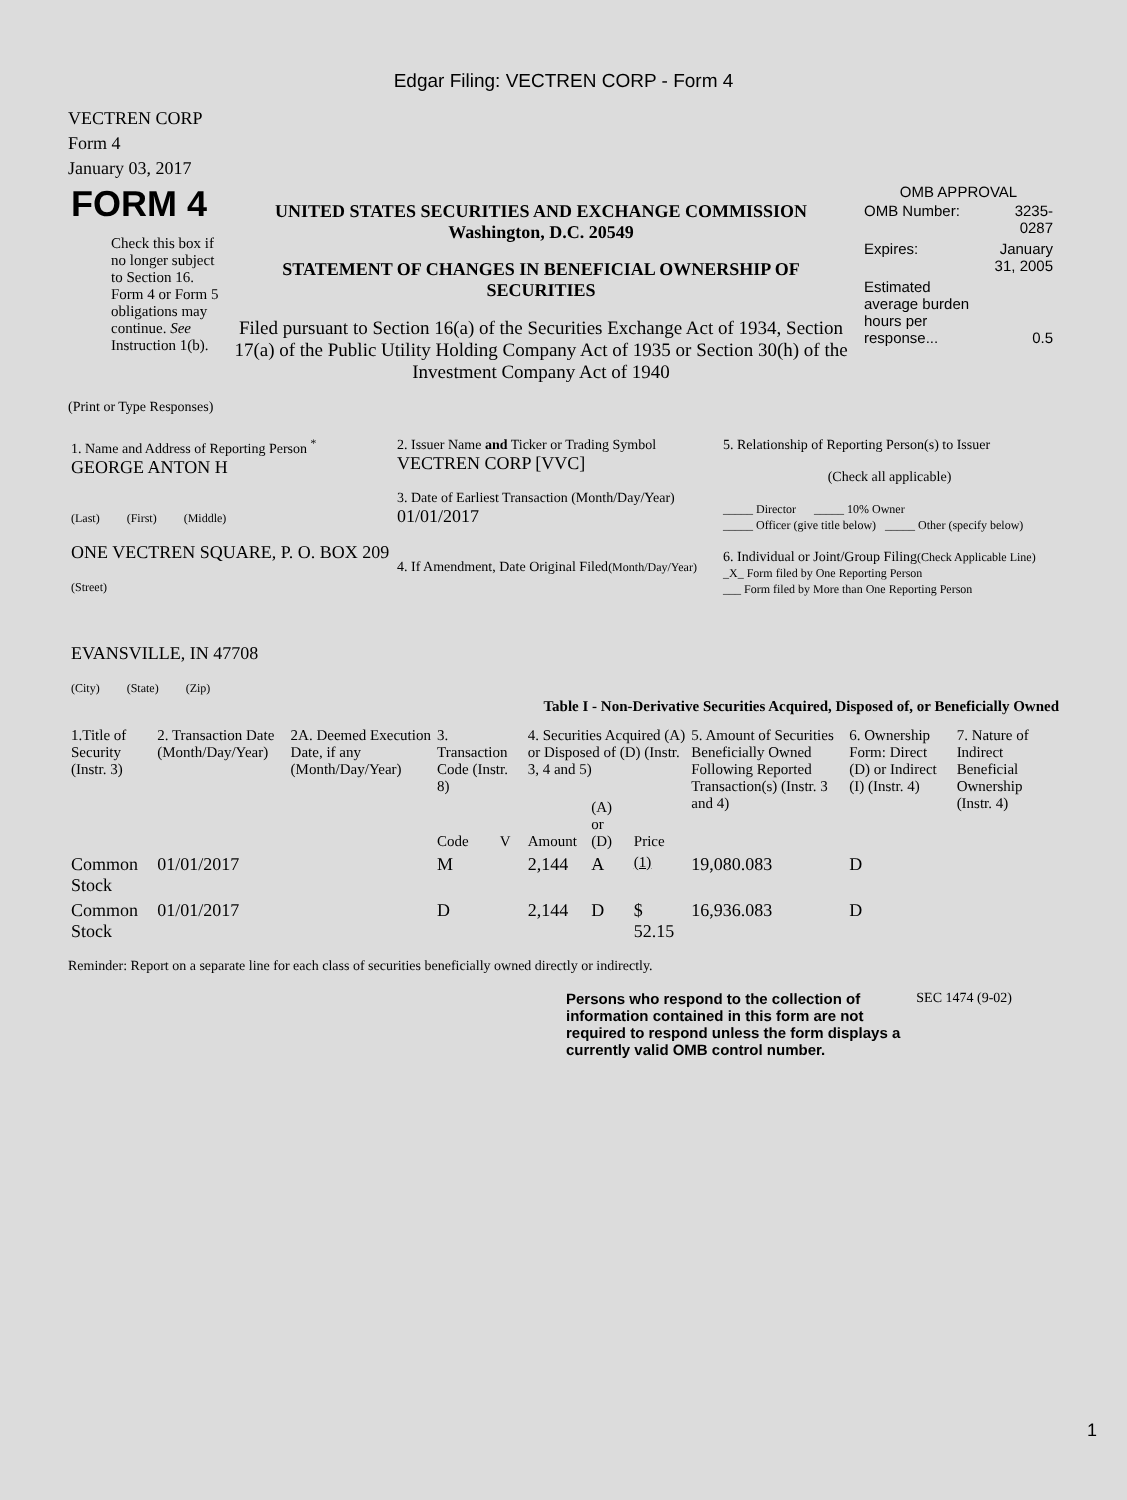Edgar Filing: VECTREN CORP - Form 4
VECTREN CORP
Form 4
January 03, 2017
| FORM 4 Check this box if no longer subject to Section 16. Form 4 or Form 5 obligations may continue. See Instruction 1(b). | UNITED STATES SECURITIES AND EXCHANGE COMMISSION Washington, D.C. 20549 STATEMENT OF CHANGES IN BENEFICIAL OWNERSHIP OF SECURITIES Filed pursuant to Section 16(a) of the Securities Exchange Act of 1934, Section 17(a) of the Public Utility Holding Company Act of 1935 or Section 30(h) of the Investment Company Act of 1940 | OMB APPROVAL / OMB Number: / 3235-0287 / / Expires: / January 31, 2005 / / Estimated average burden hours per response... / 0.5 / |
(Print or Type Responses)
| 1. Name and Address of Reporting Person <sup>*</sup> GEORGE ANTON H (Last) (First) (Middle) ONE VECTREN SQUARE, P. O. BOX 209 (Street) EVANSVILLE, IN 47708 (City) (State) (Zip) | 2. Issuer Name and Ticker or Trading Symbol VECTREN CORP [VVC] 3. Date of Earliest Transaction (Month/Day/Year) 01/01/2017 4. If Amendment, Date Original Filed (Month/Day/Year) | 5. Relationship of Reporting Person(s) to Issuer (Check all applicable) _____ Director _____ 10% Owner _____ Officer (give title below) _____ Other (specify below) 6. Individual or Joint/Group Filing (Check Applicable Line) _X_ Form filed by One Reporting Person ___ Form filed by More than One Reporting Person |
Table I - Non-Derivative Securities Acquired, Disposed of, or Beneficially Owned
| 1.Title of Security (Instr. 3) | 2. Transaction Date (Month/Day/Year) | 2A. Deemed Execution Date, if any (Month/Day/Year) | 3. Transaction Code (Instr. 8) | | 4. Securities Acquired (A) or Disposed of (D) (Instr. 3, 4 and 5) | | | 5. Amount of Securities Beneficially Owned Following Reported Transaction(s) (Instr. 3 and 4) | 6. Ownership Form: Direct (D) or Indirect (I) (Instr. 4) | 7. Nature of Indirect Beneficial Ownership (Instr. 4) |
| --- | --- | --- | --- | --- | --- | --- | --- | --- | --- | --- |
| | | | Code | V | Amount | (A) or (D) | Price | | | |
| Common Stock | 01/01/2017 | | M | | 2,144 | A | <sup>(1)</sup> | 19,080.083 | D | |
| Common Stock | 01/01/2017 | | D | | 2,144 | D | $ 52.15 | 16,936.083 | D | |
Reminder: Report on a separate line for each class of securities beneficially owned directly or indirectly.
| Persons who respond to the collection of information contained in this form are not required to respond unless the form displays a currently valid OMB control number. | SEC 1474 (9-02) |
1